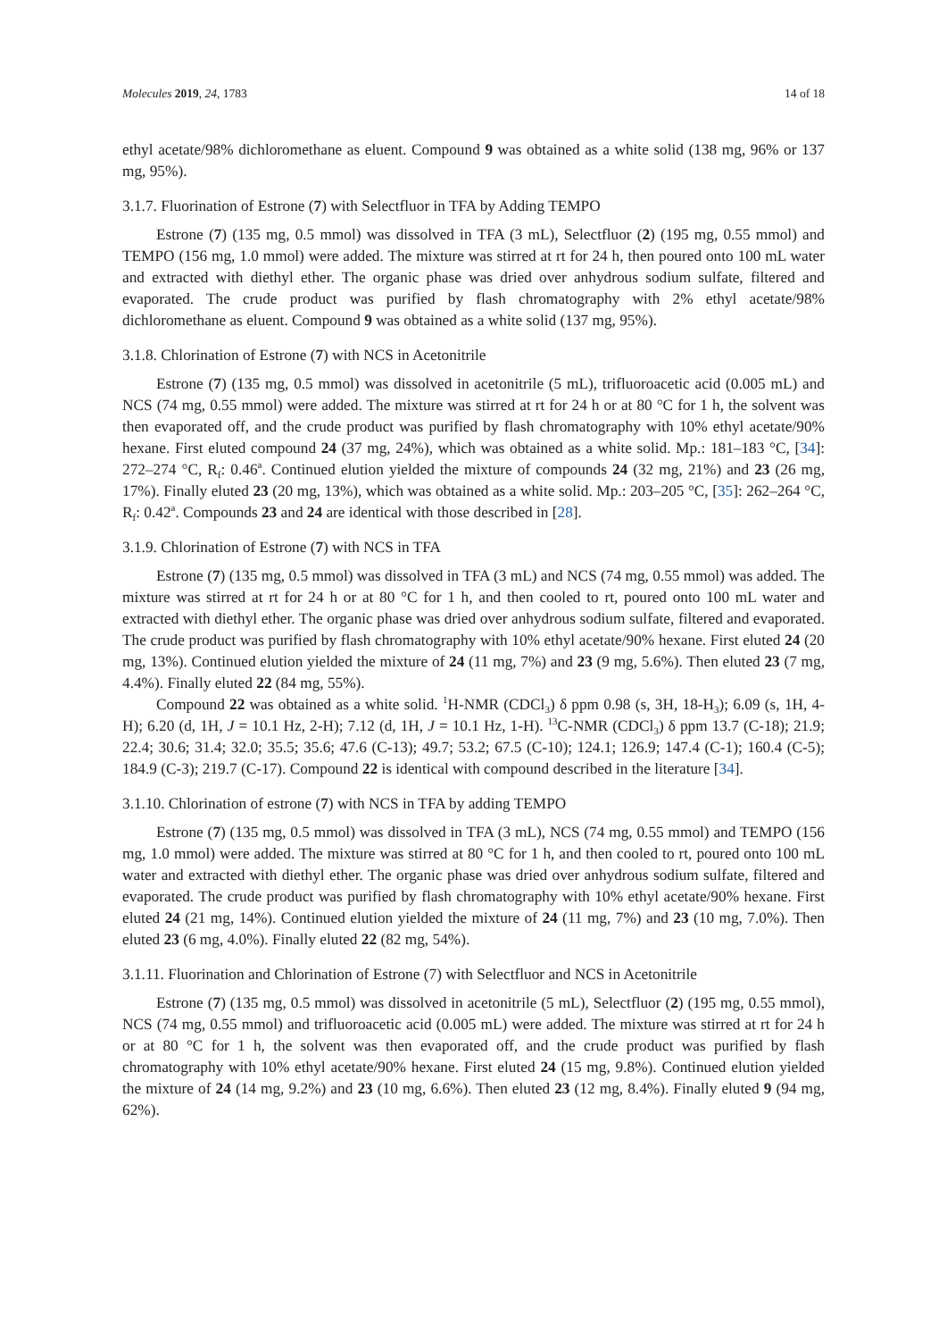Molecules 2019, 24, 1783 14 of 18
ethyl acetate/98% dichloromethane as eluent. Compound 9 was obtained as a white solid (138 mg, 96% or 137 mg, 95%).
3.1.7. Fluorination of Estrone (7) with Selectfluor in TFA by Adding TEMPO
Estrone (7) (135 mg, 0.5 mmol) was dissolved in TFA (3 mL), Selectfluor (2) (195 mg, 0.55 mmol) and TEMPO (156 mg, 1.0 mmol) were added. The mixture was stirred at rt for 24 h, then poured onto 100 mL water and extracted with diethyl ether. The organic phase was dried over anhydrous sodium sulfate, filtered and evaporated. The crude product was purified by flash chromatography with 2% ethyl acetate/98% dichloromethane as eluent. Compound 9 was obtained as a white solid (137 mg, 95%).
3.1.8. Chlorination of Estrone (7) with NCS in Acetonitrile
Estrone (7) (135 mg, 0.5 mmol) was dissolved in acetonitrile (5 mL), trifluoroacetic acid (0.005 mL) and NCS (74 mg, 0.55 mmol) were added. The mixture was stirred at rt for 24 h or at 80 °C for 1 h, the solvent was then evaporated off, and the crude product was purified by flash chromatography with 10% ethyl acetate/90% hexane. First eluted compound 24 (37 mg, 24%), which was obtained as a white solid. Mp.: 181–183 °C, [34]: 272–274 °C, R<sub>f</sub>: 0.46<sup>a</sup>. Continued elution yielded the mixture of compounds 24 (32 mg, 21%) and 23 (26 mg, 17%). Finally eluted 23 (20 mg, 13%), which was obtained as a white solid. Mp.: 203–205 °C, [35]: 262–264 °C, R<sub>f</sub>: 0.42<sup>a</sup>. Compounds 23 and 24 are identical with those described in [28].
3.1.9. Chlorination of Estrone (7) with NCS in TFA
Estrone (7) (135 mg, 0.5 mmol) was dissolved in TFA (3 mL) and NCS (74 mg, 0.55 mmol) was added. The mixture was stirred at rt for 24 h or at 80 °C for 1 h, and then cooled to rt, poured onto 100 mL water and extracted with diethyl ether. The organic phase was dried over anhydrous sodium sulfate, filtered and evaporated. The crude product was purified by flash chromatography with 10% ethyl acetate/90% hexane. First eluted 24 (20 mg, 13%). Continued elution yielded the mixture of 24 (11 mg, 7%) and 23 (9 mg, 5.6%). Then eluted 23 (7 mg, 4.4%). Finally eluted 22 (84 mg, 55%).
Compound 22 was obtained as a white solid. <sup>1</sup>H-NMR (CDCl<sub>3</sub>) δ ppm 0.98 (s, 3H, 18-H<sub>3</sub>); 6.09 (s, 1H, 4-H); 6.20 (d, 1H, J = 10.1 Hz, 2-H); 7.12 (d, 1H, J = 10.1 Hz, 1-H). <sup>13</sup>C-NMR (CDCl<sub>3</sub>) δ ppm 13.7 (C-18); 21.9; 22.4; 30.6; 31.4; 32.0; 35.5; 35.6; 47.6 (C-13); 49.7; 53.2; 67.5 (C-10); 124.1; 126.9; 147.4 (C-1); 160.4 (C-5); 184.9 (C-3); 219.7 (C-17). Compound 22 is identical with compound described in the literature [34].
3.1.10. Chlorination of estrone (7) with NCS in TFA by adding TEMPO
Estrone (7) (135 mg, 0.5 mmol) was dissolved in TFA (3 mL), NCS (74 mg, 0.55 mmol) and TEMPO (156 mg, 1.0 mmol) were added. The mixture was stirred at 80 °C for 1 h, and then cooled to rt, poured onto 100 mL water and extracted with diethyl ether. The organic phase was dried over anhydrous sodium sulfate, filtered and evaporated. The crude product was purified by flash chromatography with 10% ethyl acetate/90% hexane. First eluted 24 (21 mg, 14%). Continued elution yielded the mixture of 24 (11 mg, 7%) and 23 (10 mg, 7.0%). Then eluted 23 (6 mg, 4.0%). Finally eluted 22 (82 mg, 54%).
3.1.11. Fluorination and Chlorination of Estrone (7) with Selectfluor and NCS in Acetonitrile
Estrone (7) (135 mg, 0.5 mmol) was dissolved in acetonitrile (5 mL), Selectfluor (2) (195 mg, 0.55 mmol), NCS (74 mg, 0.55 mmol) and trifluoroacetic acid (0.005 mL) were added. The mixture was stirred at rt for 24 h or at 80 °C for 1 h, the solvent was then evaporated off, and the crude product was purified by flash chromatography with 10% ethyl acetate/90% hexane. First eluted 24 (15 mg, 9.8%). Continued elution yielded the mixture of 24 (14 mg, 9.2%) and 23 (10 mg, 6.6%). Then eluted 23 (12 mg, 8.4%). Finally eluted 9 (94 mg, 62%).